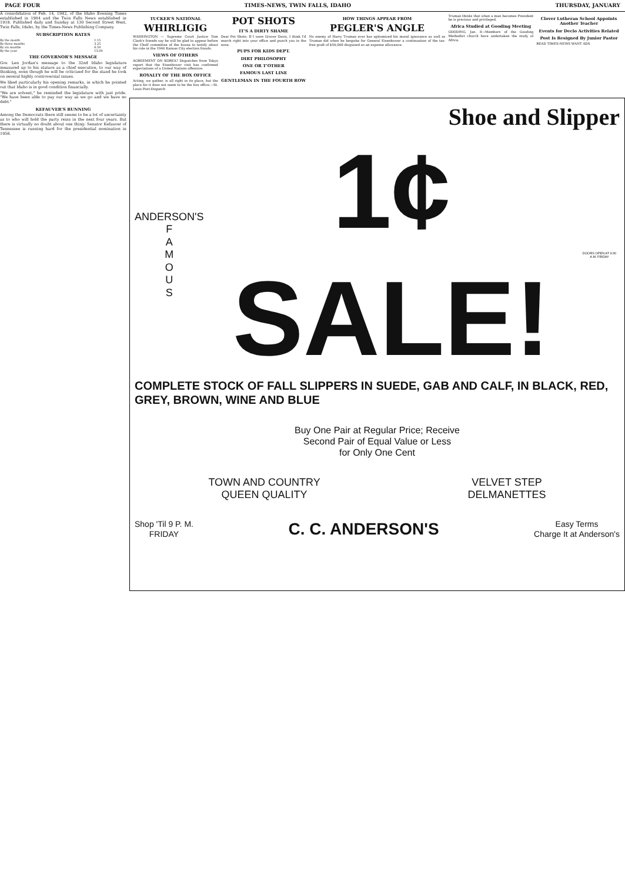PAGE FOUR TIMES-NEWS, TWIN FALLS, IDAHO THURSDAY, JANUARY
A consolidation of Feb. 14, 1942, of the Idaho Evening Times established in 1904 and the Twin Falls News established in 1918. Published daily and Sunday at 130 Second Street West, Twin Falls, Idaho, by the Times-News Publishing Company.
SUBSCRIPTION RATES
| By the month | 1.15 |
| By three months | 3.25 |
| By six months | 6.50 |
| By the year | 13.00 |
THE GOVERNOR'S MESSAGE
Gov. Len Jordan's message to the 32nd Idaho legislature measured up to his stature as a chief executive, to our way of thinking, even though he will be criticized for the stand he took on several highly controversial issues.
We liked particularly his opening remarks, in which he pointed out that Idaho is in good condition financially.
"We are solvent," he reminded the legislature with just pride. "We have been able to pay our way as we go and we have no debt."
KEFAUVER'S RUNNING
Among the Democrats there still seems to be a lot of uncertainty as to who will hold the party reins in the next four years. But there is virtually no doubt about one thing: Senator Kefauver of Tennessee is running hard for the presidential nomination in 1956.
TUCKER'S NATIONAL
WHIRLIGIG
WASHINGTON — Supreme Court Justice Tom Clark's friends say he will be glad to appear before the Chelf committee of the house to testify about his role in the 1946 Kansas City election frauds.
VIEWS OF OTHERS
AGREEMENT ON KOREA? Dispatches from Tokyo report that the Eisenhower visit has confirmed expectations of a United Nations offensive.
ROYALTY OF THE BOX OFFICE
Acting, we gather, is all right in its place, but the place for it does not seem to be the box office.—St. Louis Post-Dispatch
POT SHOTS
IT'S A DIRTY SHAME
Dear Pot Shots: If I were Grover Davis, I think I'd march right into your office and punch you in the nose.
PUPS FOR KIDS DEPT.
DIRT PHILOSOPHY
ONE OR T'OTHER
FAMOUS LAST LINE
GENTLEMAN IN THE FOURTH ROW
HOW THINGS APPEAR FROM
PEGLER'S ANGLE
No enemy of Harry Truman ever has epitomized his moral ignorance as well as Truman did when he bespoke for General Eisenhower a continuation of the tax-free graft of $50,000 disguised as an expense allowance.
Truman thinks that when a man becomes President he is precious and privileged.
Africa Studied at Gooding Meeting
GOODING, Jan. 8—Members of the Gooding Methodist church have undertaken the study of Africa.
Clover Lutheran School Appoints Another Teacher
Events for Declo Activities Related
Post Is Resigned By Junior Pastor
READ TIMES-NEWS WANT ADS
Shoe and Slipper
ANDERSON'S
F
A
M
O
U
S
1¢ SALE!
DOORS OPEN AT 9:30 A.M. FRIDAY
COMPLETE STOCK OF FALL SLIPPERS IN SUEDE, GAB AND CALF, IN BLACK, RED, GREY, BROWN, WINE AND BLUE
Buy One Pair at Regular Price; Receive
Second Pair of Equal Value or Less
for Only One Cent
TOWN AND COUNTRY
QUEEN QUALITY
VELVET STEP
DELMANETTES
Shop 'Til 9 P. M.
FRIDAY
C. C. ANDERSON'S
Easy Terms
Charge It at Anderson's